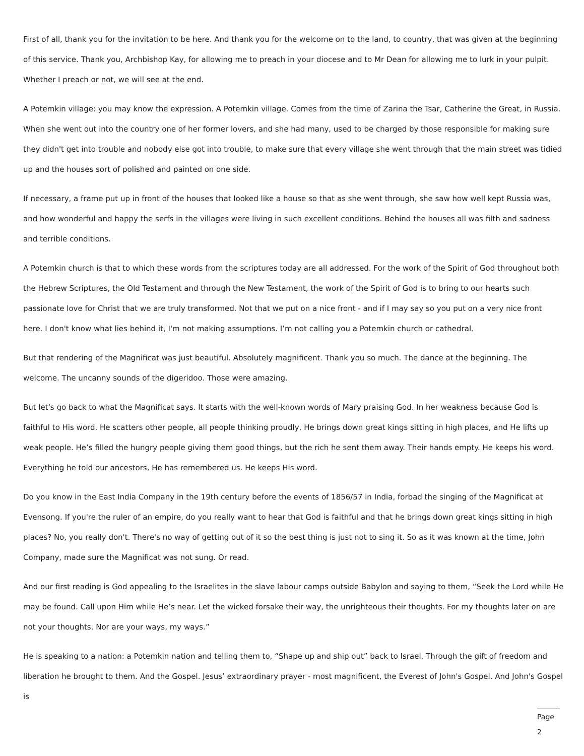First of all, thank you for the invitation to be here. And thank you for the welcome on to the land, to country, that was given at the beginning of this service. Thank you, Archbishop Kay, for allowing me to preach in your diocese and to Mr Dean for allowing me to lurk in your pulpit. Whether I preach or not, we will see at the end.
A Potemkin village: you may know the expression. A Potemkin village. Comes from the time of Zarina the Tsar, Catherine the Great, in Russia. When she went out into the country one of her former lovers, and she had many, used to be charged by those responsible for making sure they didn't get into trouble and nobody else got into trouble, to make sure that every village she went through that the main street was tidied up and the houses sort of polished and painted on one side.
If necessary, a frame put up in front of the houses that looked like a house so that as she went through, she saw how well kept Russia was, and how wonderful and happy the serfs in the villages were living in such excellent conditions. Behind the houses all was filth and sadness and terrible conditions.
A Potemkin church is that to which these words from the scriptures today are all addressed. For the work of the Spirit of God throughout both the Hebrew Scriptures, the Old Testament and through the New Testament, the work of the Spirit of God is to bring to our hearts such passionate love for Christ that we are truly transformed. Not that we put on a nice front - and if I may say so you put on a very nice front here. I don't know what lies behind it, I'm not making assumptions. I’m not calling you a Potemkin church or cathedral.
But that rendering of the Magnificat was just beautiful. Absolutely magnificent. Thank you so much. The dance at the beginning. The welcome. The uncanny sounds of the digeridoo. Those were amazing.
But let's go back to what the Magnificat says. It starts with the well-known words of Mary praising God. In her weakness because God is faithful to His word. He scatters other people, all people thinking proudly, He brings down great kings sitting in high places, and He lifts up weak people. He’s filled the hungry people giving them good things, but the rich he sent them away. Their hands empty. He keeps his word. Everything he told our ancestors, He has remembered us. He keeps His word.
Do you know in the East India Company in the 19th century before the events of 1856/57 in India, forbad the singing of the Magnificat at Evensong. If you're the ruler of an empire, do you really want to hear that God is faithful and that he brings down great kings sitting in high places? No, you really don't. There's no way of getting out of it so the best thing is just not to sing it. So as it was known at the time, John Company, made sure the Magnificat was not sung. Or read.
And our first reading is God appealing to the Israelites in the slave labour camps outside Babylon and saying to them, “Seek the Lord while He may be found. Call upon Him while He’s near. Let the wicked forsake their way, the unrighteous their thoughts. For my thoughts later on are not your thoughts. Nor are your ways, my ways.”
He is speaking to a nation: a Potemkin nation and telling them to, “Shape up and ship out” back to Israel. Through the gift of freedom and liberation he brought to them. And the Gospel. Jesus’ extraordinary prayer - most magnificent, the Everest of John's Gospel. And John's Gospel is
Page 2